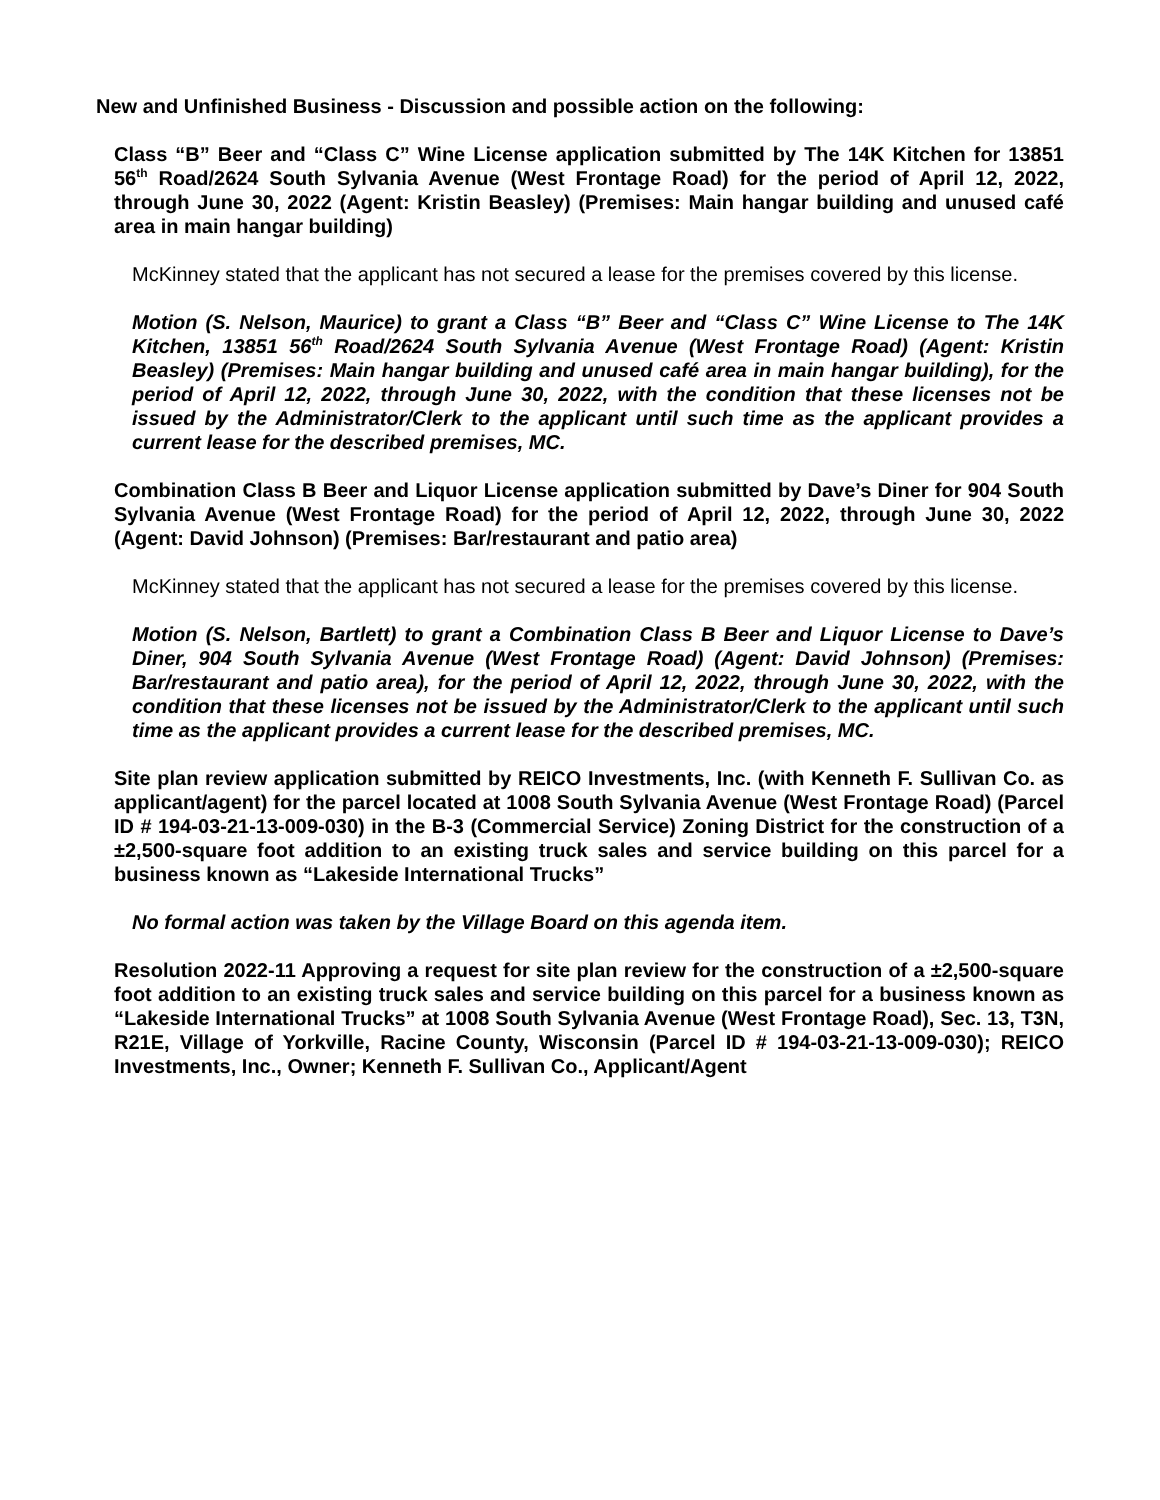New and Unfinished Business - Discussion and possible action on the following:
Class “B” Beer and “Class C” Wine License application submitted by The 14K Kitchen for 13851 56<sup>th</sup> Road/2624 South Sylvania Avenue (West Frontage Road) for the period of April 12, 2022, through June 30, 2022 (Agent: Kristin Beasley) (Premises: Main hangar building and unused café area in main hangar building)
McKinney stated that the applicant has not secured a lease for the premises covered by this license.
Motion (S. Nelson, Maurice) to grant a Class “B” Beer and “Class C” Wine License to The 14K Kitchen, 13851 56<sup>th</sup> Road/2624 South Sylvania Avenue (West Frontage Road) (Agent: Kristin Beasley) (Premises: Main hangar building and unused café area in main hangar building), for the period of April 12, 2022, through June 30, 2022, with the condition that these licenses not be issued by the Administrator/Clerk to the applicant until such time as the applicant provides a current lease for the described premises, MC.
Combination Class B Beer and Liquor License application submitted by Dave’s Diner for 904 South Sylvania Avenue (West Frontage Road) for the period of April 12, 2022, through June 30, 2022 (Agent: David Johnson) (Premises: Bar/restaurant and patio area)
McKinney stated that the applicant has not secured a lease for the premises covered by this license.
Motion (S. Nelson, Bartlett) to grant a Combination Class B Beer and Liquor License to Dave’s Diner, 904 South Sylvania Avenue (West Frontage Road) (Agent: David Johnson) (Premises: Bar/restaurant and patio area), for the period of April 12, 2022, through June 30, 2022, with the condition that these licenses not be issued by the Administrator/Clerk to the applicant until such time as the applicant provides a current lease for the described premises, MC.
Site plan review application submitted by REICO Investments, Inc. (with Kenneth F. Sullivan Co. as applicant/agent) for the parcel located at 1008 South Sylvania Avenue (West Frontage Road) (Parcel ID # 194-03-21-13-009-030) in the B-3 (Commercial Service) Zoning District for the construction of a ±2,500-square foot addition to an existing truck sales and service building on this parcel for a business known as “Lakeside International Trucks”
No formal action was taken by the Village Board on this agenda item.
Resolution 2022-11 Approving a request for site plan review for the construction of a ±2,500-square foot addition to an existing truck sales and service building on this parcel for a business known as “Lakeside International Trucks” at 1008 South Sylvania Avenue (West Frontage Road), Sec. 13, T3N, R21E, Village of Yorkville, Racine County, Wisconsin (Parcel ID # 194-03-21-13-009-030); REICO Investments, Inc., Owner; Kenneth F. Sullivan Co., Applicant/Agent